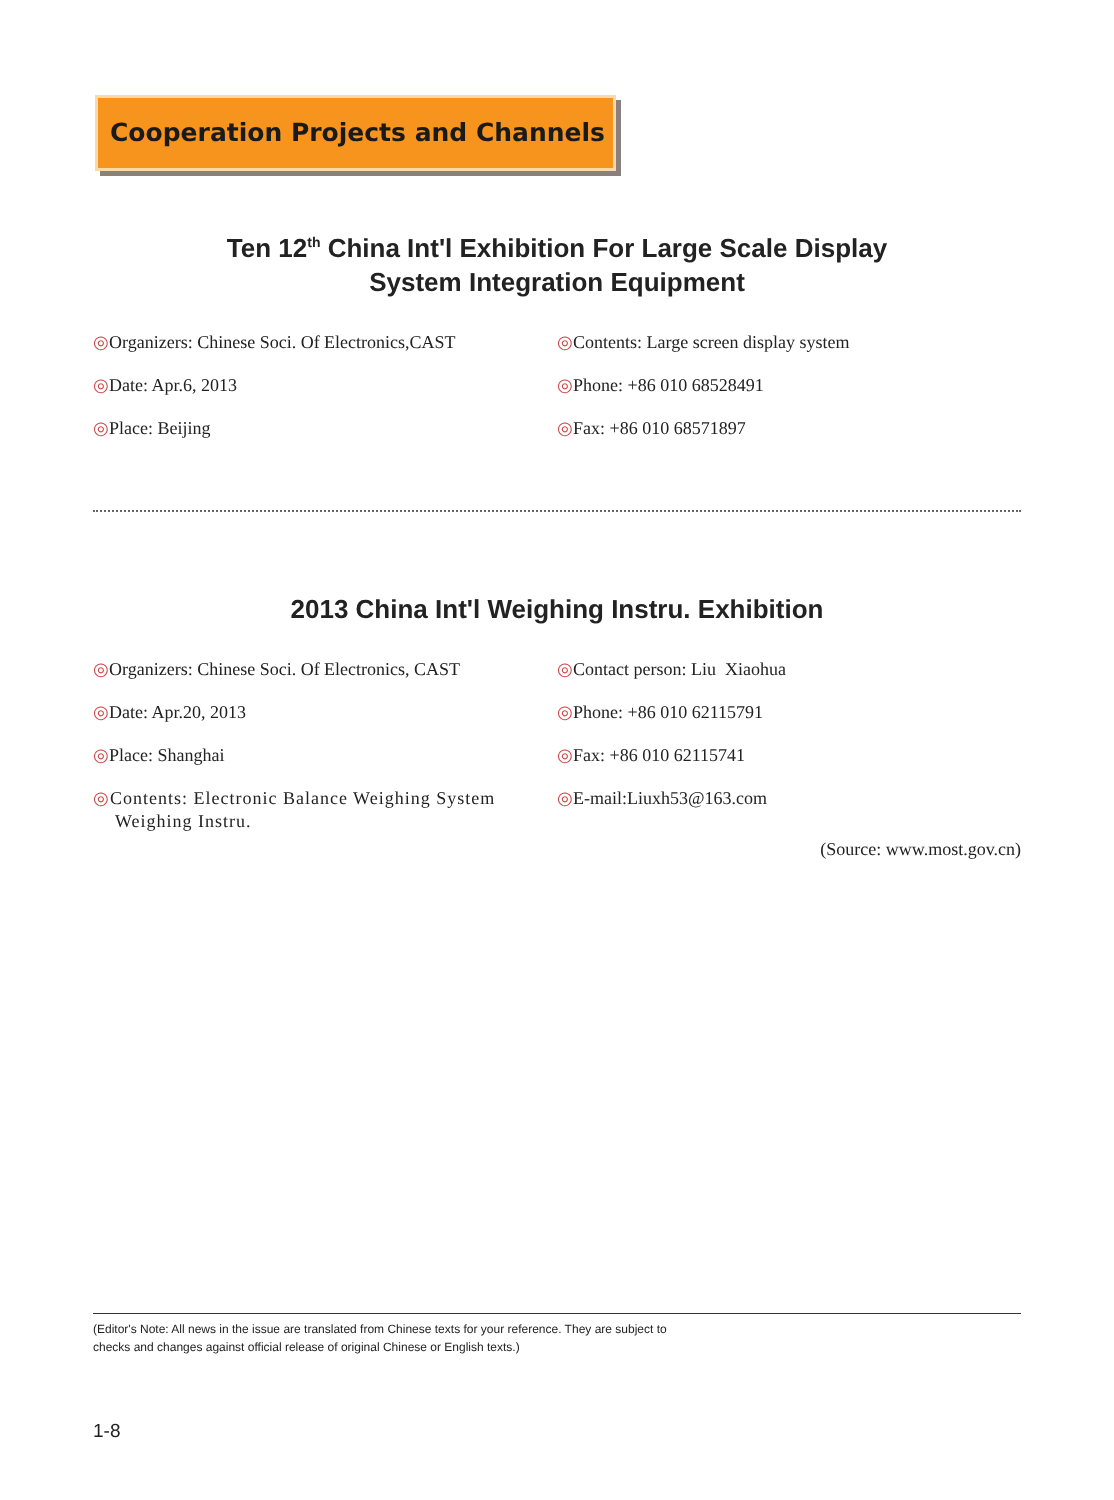Cooperation Projects and Channels
Ten 12<sup>th</sup> China Int'l Exhibition For Large Scale Display
System Integration Equipment
◎Organizers: Chinese Soci. Of Electronics,CAST
◎Date: Apr.6, 2013
◎Place: Beijing
◎Contents: Large screen display system
◎Phone: +86 010 68528491
◎Fax: +86 010 68571897
2013 China Int'l Weighing Instru. Exhibition
◎Organizers: Chinese Soci. Of Electronics, CAST
◎Date: Apr.20, 2013
◎Place: Shanghai
◎Contents: Electronic Balance Weighing System
Weighing Instru.
◎Contact person: Liu Xiaohua
◎Phone: +86 010 62115791
◎Fax: +86 010 62115741
◎E-mail:Liuxh53@163.com
(Source: www.most.gov.cn)
(Editor's Note: All news in the issue are translated from Chinese texts for your reference. They are subject to
checks and changes against official release of original Chinese or English texts.)
1-8